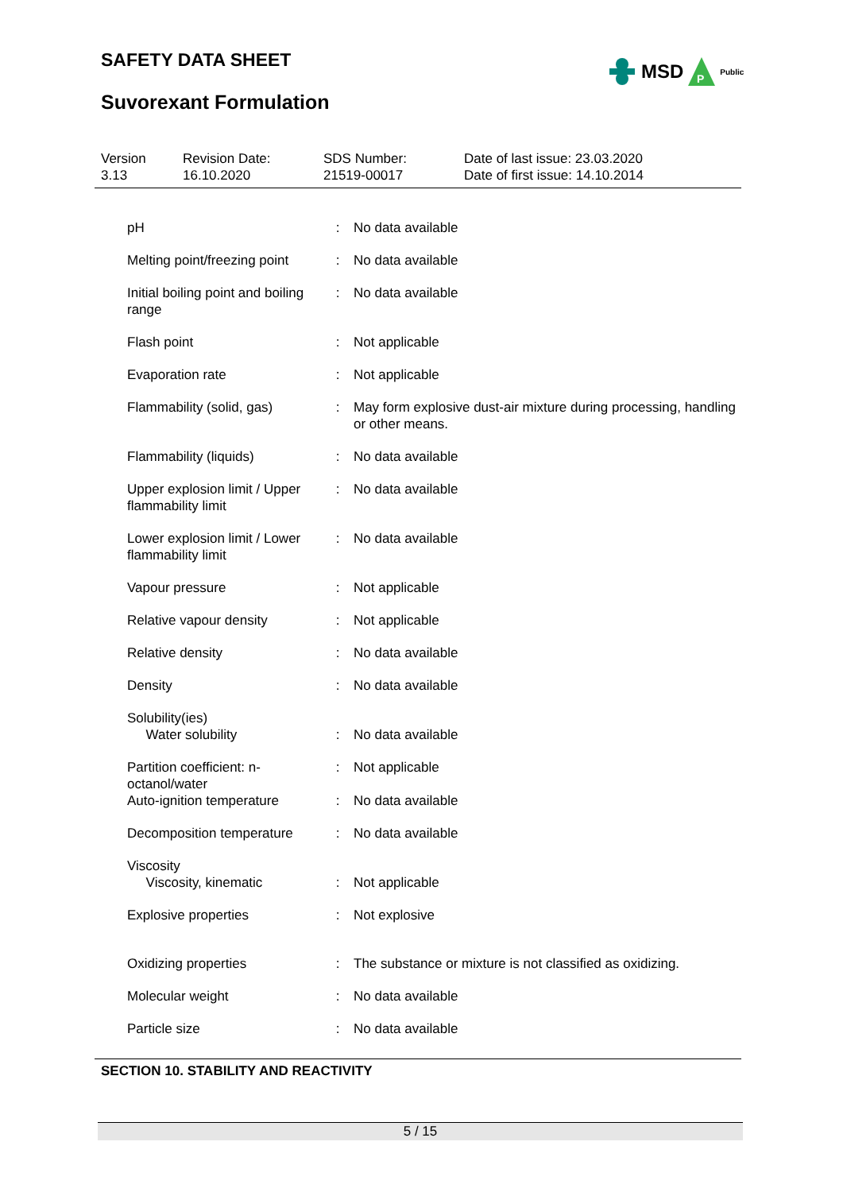SAFETY DATA SHEET
MSD
P
Public
Suvorexant Formulation
Version
3.13
Revision Date:
16.10.2020
SDS Number:
21519-00017
Date of last issue: 23.03.2020
Date of first issue: 14.10.2014
| pH | : | No data available |
| Melting point/freezing point | : | No data available |
| Initial boiling point and boiling range | : | No data available |
| Flash point | : | Not applicable |
| Evaporation rate | : | Not applicable |
| Flammability (solid, gas) | : | May form explosive dust-air mixture during processing, handling or other means. |
| Flammability (liquids) | : | No data available |
| Upper explosion limit / Upper flammability limit | : | No data available |
| Lower explosion limit / Lower flammability limit | : | No data available |
| Vapour pressure | : | Not applicable |
| Relative vapour density | : | Not applicable |
| Relative density | : | No data available |
| Density | : | No data available |
| Solubility(ies) Water solubility | : | No data available |
| Partition coefficient: n-octanol/water | : | Not applicable |
| Auto-ignition temperature | : | No data available |
| Decomposition temperature | : | No data available |
| Viscosity Viscosity, kinematic | : | Not applicable |
| Explosive properties | : | Not explosive |
| Oxidizing properties | : | The substance or mixture is not classified as oxidizing. |
| Molecular weight | : | No data available |
| Particle size | : | No data available |
SECTION 10. STABILITY AND REACTIVITY
5 / 15